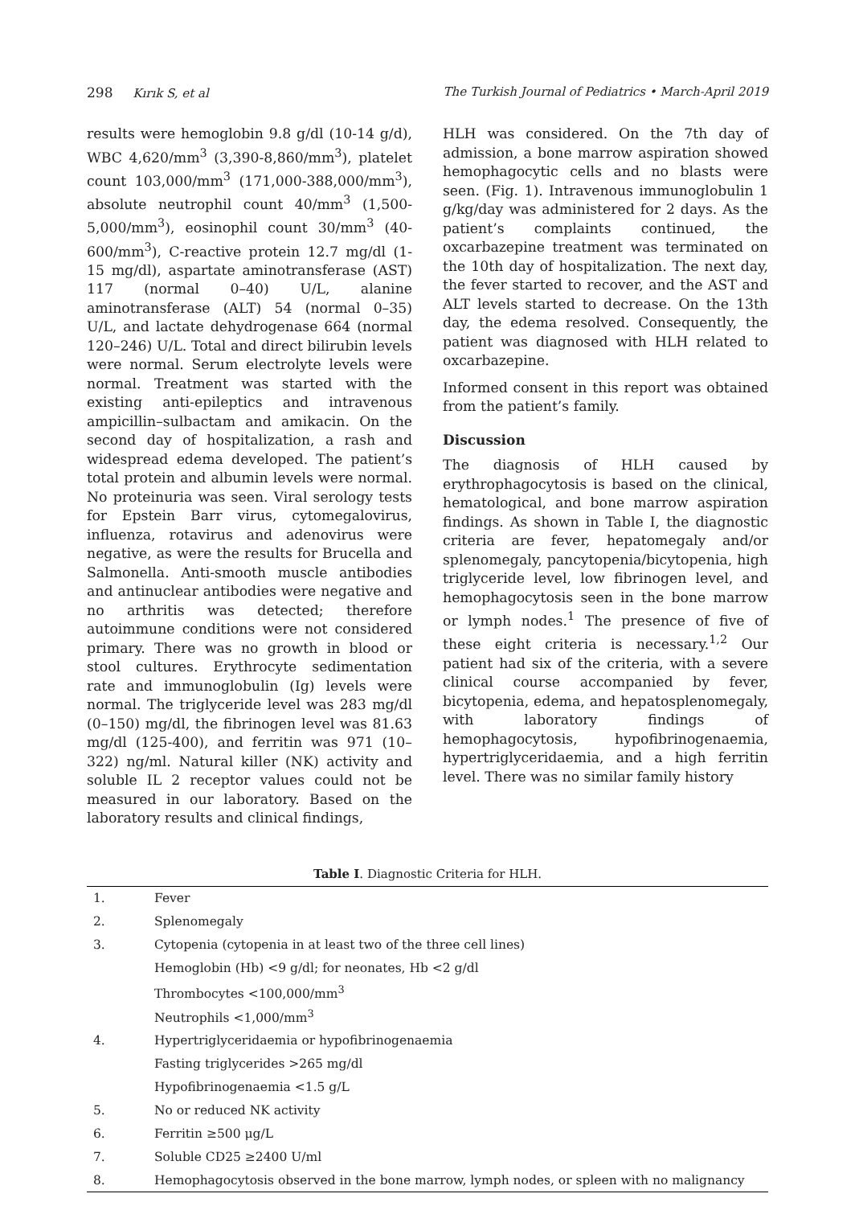298 Kırık S, et al The Turkish Journal of Pediatrics • March-April 2019
results were hemoglobin 9.8 g/dl (10-14 g/d), WBC 4,620/mm<sup>3</sup> (3,390-8,860/mm<sup>3</sup>), platelet count 103,000/mm<sup>3</sup> (171,000-388,000/mm<sup>3</sup>), absolute neutrophil count 40/mm<sup>3</sup> (1,500-5,000/mm<sup>3</sup>), eosinophil count 30/mm<sup>3</sup> (40-600/mm<sup>3</sup>), C-reactive protein 12.7 mg/dl (1-15 mg/dl), aspartate aminotransferase (AST) 117 (normal 0–40) U/L, alanine aminotransferase (ALT) 54 (normal 0–35) U/L, and lactate dehydrogenase 664 (normal 120–246) U/L. Total and direct bilirubin levels were normal. Serum electrolyte levels were normal. Treatment was started with the existing anti-epileptics and intravenous ampicillin–sulbactam and amikacin. On the second day of hospitalization, a rash and widespread edema developed. The patient’s total protein and albumin levels were normal. No proteinuria was seen. Viral serology tests for Epstein Barr virus, cytomegalovirus, influenza, rotavirus and adenovirus were negative, as were the results for Brucella and Salmonella. Anti-smooth muscle antibodies and antinuclear antibodies were negative and no arthritis was detected; therefore autoimmune conditions were not considered primary. There was no growth in blood or stool cultures. Erythrocyte sedimentation rate and immunoglobulin (Ig) levels were normal. The triglyceride level was 283 mg/dl (0–150) mg/dl, the fibrinogen level was 81.63 mg/dl (125-400), and ferritin was 971 (10–322) ng/ml. Natural killer (NK) activity and soluble IL 2 receptor values could not be measured in our laboratory. Based on the laboratory results and clinical findings,
HLH was considered. On the 7th day of admission, a bone marrow aspiration showed hemophagocytic cells and no blasts were seen. (Fig. 1). Intravenous immunoglobulin 1 g/kg/day was administered for 2 days. As the patient’s complaints continued, the oxcarbazepine treatment was terminated on the 10th day of hospitalization. The next day, the fever started to recover, and the AST and ALT levels started to decrease. On the 13th day, the edema resolved. Consequently, the patient was diagnosed with HLH related to oxcarbazepine.
Informed consent in this report was obtained from the patient’s family.
Discussion
The diagnosis of HLH caused by erythrophagocytosis is based on the clinical, hematological, and bone marrow aspiration findings. As shown in Table I, the diagnostic criteria are fever, hepatomegaly and/or splenomegaly, pancytopenia/bicytopenia, high triglyceride level, low fibrinogen level, and hemophagocytosis seen in the bone marrow or lymph nodes.<sup>1</sup> The presence of five of these eight criteria is necessary.<sup>1,2</sup> Our patient had six of the criteria, with a severe clinical course accompanied by fever, bicytopenia, edema, and hepatosplenomegaly, with laboratory findings of hemophagocytosis, hypofibrinogenaemia, hypertriglyceridaemia, and a high ferritin level. There was no similar family history
Table I. Diagnostic Criteria for HLH.
| 1. | Fever |
| 2. | Splenomegaly |
| 3. | Cytopenia (cytopenia in at least two of the three cell lines) |
| | Hemoglobin (Hb) <9 g/dl; for neonates, Hb <2 g/dl |
| | Thrombocytes <100,000/mm<sup>3</sup> |
| | Neutrophils <1,000/mm<sup>3</sup> |
| 4. | Hypertriglyceridaemia or hypofibrinogenaemia |
| | Fasting triglycerides >265 mg/dl |
| | Hypofibrinogenaemia <1.5 g/L |
| 5. | No or reduced NK activity |
| 6. | Ferritin ≥500 μg/L |
| 7. | Soluble CD25 ≥2400 U/ml |
| 8. | Hemophagocytosis observed in the bone marrow, lymph nodes, or spleen with no malignancy |